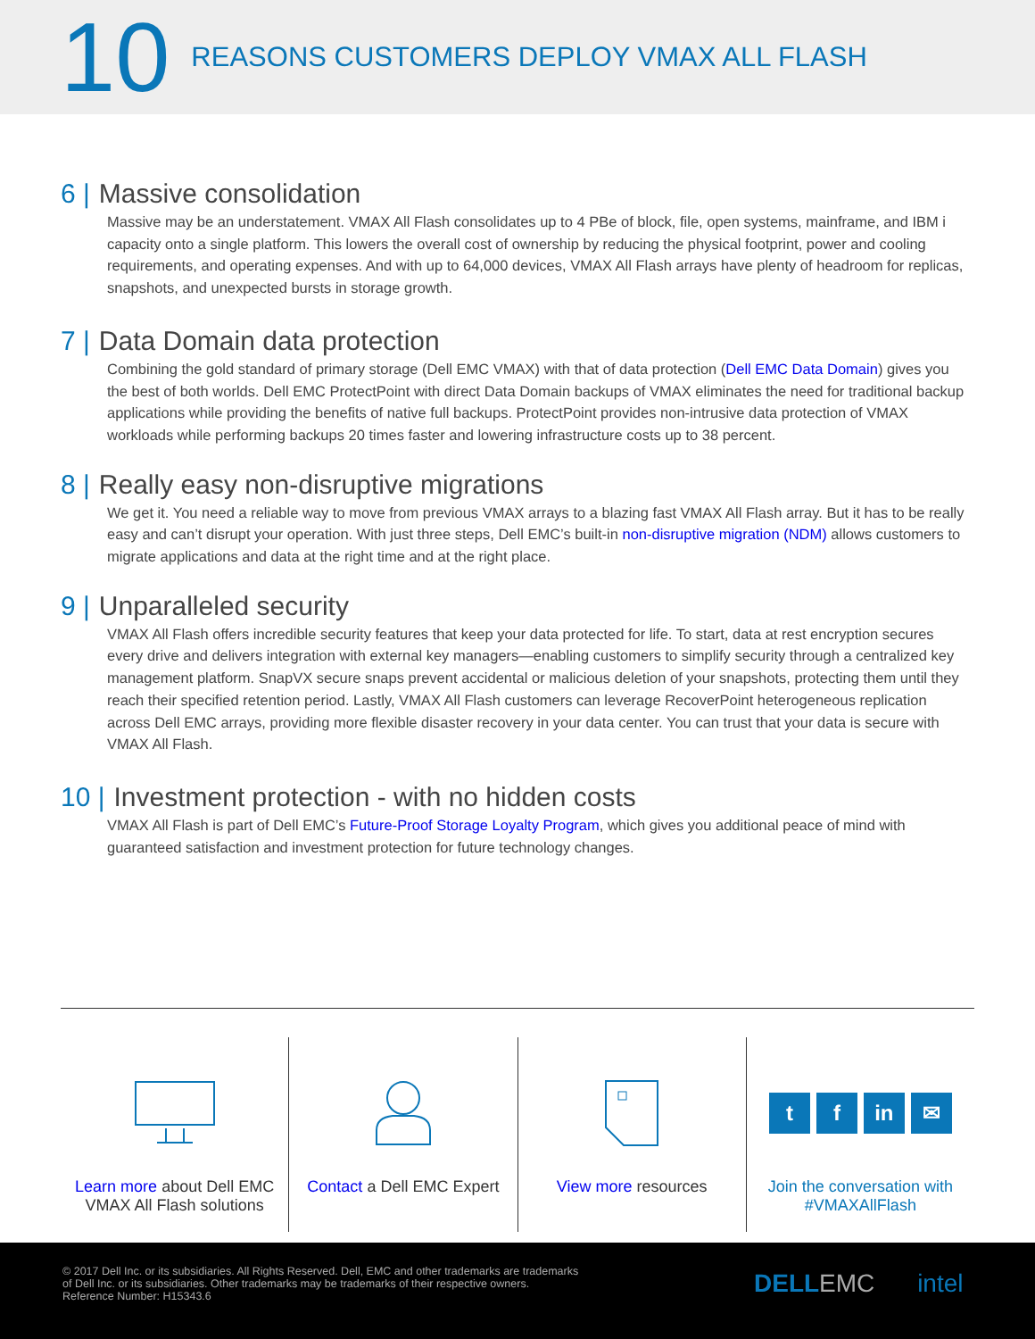10
REASONS CUSTOMERS DEPLOY VMAX ALL FLASH
6 | Massive consolidation
Massive may be an understatement. VMAX All Flash consolidates up to 4 PBe of block, file, open systems, mainframe, and IBM i capacity onto a single platform. This lowers the overall cost of ownership by reducing the physical footprint, power and cooling requirements, and operating expenses. And with up to 64,000 devices, VMAX All Flash arrays have plenty of headroom for replicas, snapshots, and unexpected bursts in storage growth.
7 | Data Domain data protection
Combining the gold standard of primary storage (Dell EMC VMAX) with that of data protection (Dell EMC Data Domain) gives you the best of both worlds. Dell EMC ProtectPoint with direct Data Domain backups of VMAX eliminates the need for traditional backup applications while providing the benefits of native full backups. ProtectPoint provides non-intrusive data protection of VMAX workloads while performing backups 20 times faster and lowering infrastructure costs up to 38 percent.
8 | Really easy non-disruptive migrations
We get it. You need a reliable way to move from previous VMAX arrays to a blazing fast VMAX All Flash array. But it has to be really easy and can’t disrupt your operation. With just three steps, Dell EMC’s built-in non-disruptive migration (NDM) allows customers to migrate applications and data at the right time and at the right place.
9 | Unparalleled security
VMAX All Flash offers incredible security features that keep your data protected for life. To start, data at rest encryption secures every drive and delivers integration with external key managers—enabling customers to simplify security through a centralized key management platform. SnapVX secure snaps prevent accidental or malicious deletion of your snapshots, protecting them until they reach their specified retention period. Lastly, VMAX All Flash customers can leverage RecoverPoint heterogeneous replication across Dell EMC arrays, providing more flexible disaster recovery in your data center. You can trust that your data is secure with VMAX All Flash.
10 | Investment protection - with no hidden costs
VMAX All Flash is part of Dell EMC’s Future-Proof Storage Loyalty Program, which gives you additional peace of mind with guaranteed satisfaction and investment protection for future technology changes.
Learn more about Dell EMC VMAX All Flash solutions
Contact a Dell EMC Expert View more resources
t f in ✉
Join the conversation with #VMAXAllFlash
© 2017 Dell Inc. or its subsidiaries. All Rights Reserved. Dell, EMC and other trademarks are trademarks of Dell Inc. or its subsidiaries. Other trademarks may be trademarks of their respective owners. Reference Number: H15343.6
DELL EMC intel